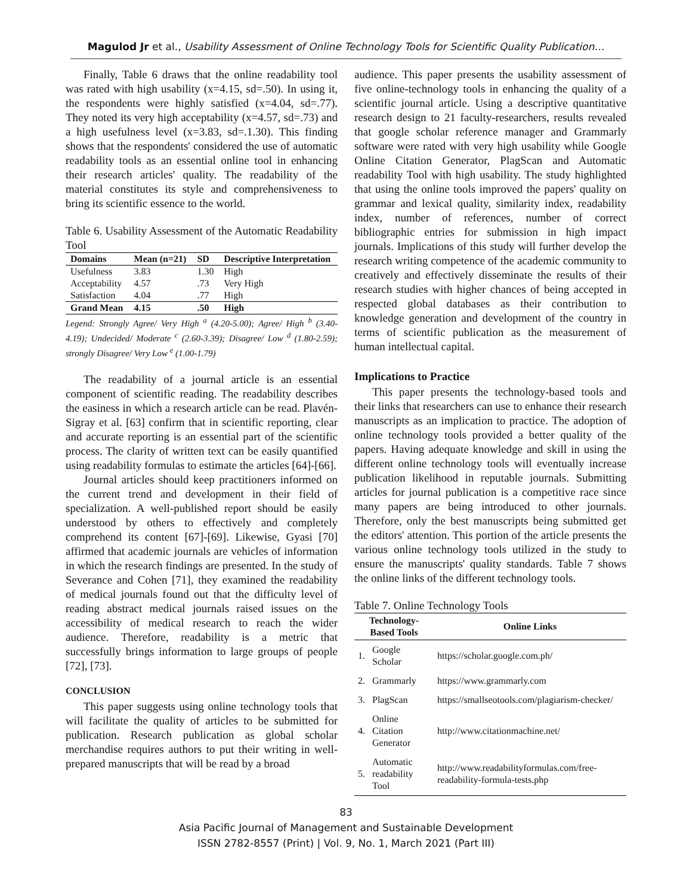Magulod Jr et al., Usability Assessment of Online Technology Tools for Scientific Quality Publication…
Finally, Table 6 draws that the online readability tool was rated with high usability (x=4.15, sd=.50). In using it, the respondents were highly satisfied (x=4.04, sd=.77). They noted its very high acceptability (x=4.57, sd=.73) and a high usefulness level (x=3.83, sd=.1.30). This finding shows that the respondents' considered the use of automatic readability tools as an essential online tool in enhancing their research articles' quality. The readability of the material constitutes its style and comprehensiveness to bring its scientific essence to the world.
Table 6. Usability Assessment of the Automatic Readability Tool
| Domains | Mean (n=21) | SD | Descriptive Interpretation |
| --- | --- | --- | --- |
| Usefulness | 3.83 | 1.30 | High |
| Acceptability | 4.57 | .73 | Very High |
| Satisfaction | 4.04 | .77 | High |
| Grand Mean | 4.15 | .50 | High |
Legend: Strongly Agree/ Very High <sup>a</sup> (4.20-5.00); Agree/ High <sup>b</sup> (3.40-4.19); Undecided/ Moderate <sup>c</sup> (2.60-3.39); Disagree/ Low <sup>d</sup> (1.80-2.59); strongly Disagree/ Very Low <sup>e</sup> (1.00-1.79)
The readability of a journal article is an essential component of scientific reading. The readability describes the easiness in which a research article can be read. Plavén-Sigray et al. [63] confirm that in scientific reporting, clear and accurate reporting is an essential part of the scientific process. The clarity of written text can be easily quantified using readability formulas to estimate the articles [64]-[66].
Journal articles should keep practitioners informed on the current trend and development in their field of specialization. A well-published report should be easily understood by others to effectively and completely comprehend its content [67]-[69]. Likewise, Gyasi [70] affirmed that academic journals are vehicles of information in which the research findings are presented. In the study of Severance and Cohen [71], they examined the readability of medical journals found out that the difficulty level of reading abstract medical journals raised issues on the accessibility of medical research to reach the wider audience. Therefore, readability is a metric that successfully brings information to large groups of people [72], [73].
CONCLUSION
This paper suggests using online technology tools that will facilitate the quality of articles to be submitted for publication. Research publication as global scholar merchandise requires authors to put their writing in well-prepared manuscripts that will be read by a broad
audience. This paper presents the usability assessment of five online-technology tools in enhancing the quality of a scientific journal article. Using a descriptive quantitative research design to 21 faculty-researchers, results revealed that google scholar reference manager and Grammarly software were rated with very high usability while Google Online Citation Generator, PlagScan and Automatic readability Tool with high usability. The study highlighted that using the online tools improved the papers' quality on grammar and lexical quality, similarity index, readability index, number of references, number of correct bibliographic entries for submission in high impact journals. Implications of this study will further develop the research writing competence of the academic community to creatively and effectively disseminate the results of their research studies with higher chances of being accepted in respected global databases as their contribution to knowledge generation and development of the country in terms of scientific publication as the measurement of human intellectual capital.
Implications to Practice
This paper presents the technology-based tools and their links that researchers can use to enhance their research manuscripts as an implication to practice. The adoption of online technology tools provided a better quality of the papers. Having adequate knowledge and skill in using the different online technology tools will eventually increase publication likelihood in reputable journals. Submitting articles for journal publication is a competitive race since many papers are being introduced to other journals. Therefore, only the best manuscripts being submitted get the editors' attention. This portion of the article presents the various online technology tools utilized in the study to ensure the manuscripts' quality standards. Table 7 shows the online links of the different technology tools.
Table 7. Online Technology Tools
| Technology-Based Tools | | Online Links |
| --- | --- | --- |
| 1. | Google Scholar | https://scholar.google.com.ph/ |
| 2. | Grammarly | https://www.grammarly.com |
| 3. | PlagScan | https://smallseotools.com/plagiarism-checker/ |
| 4. | Online Citation Generator | http://www.citationmachine.net/ |
| 5. | Automatic readability Tool | http://www.readabilityformulas.com/free-readability-formula-tests.php |
83
Asia Pacific Journal of Management and Sustainable Development
ISSN 2782-8557 (Print) | Vol. 9, No. 1, March 2021 (Part III)